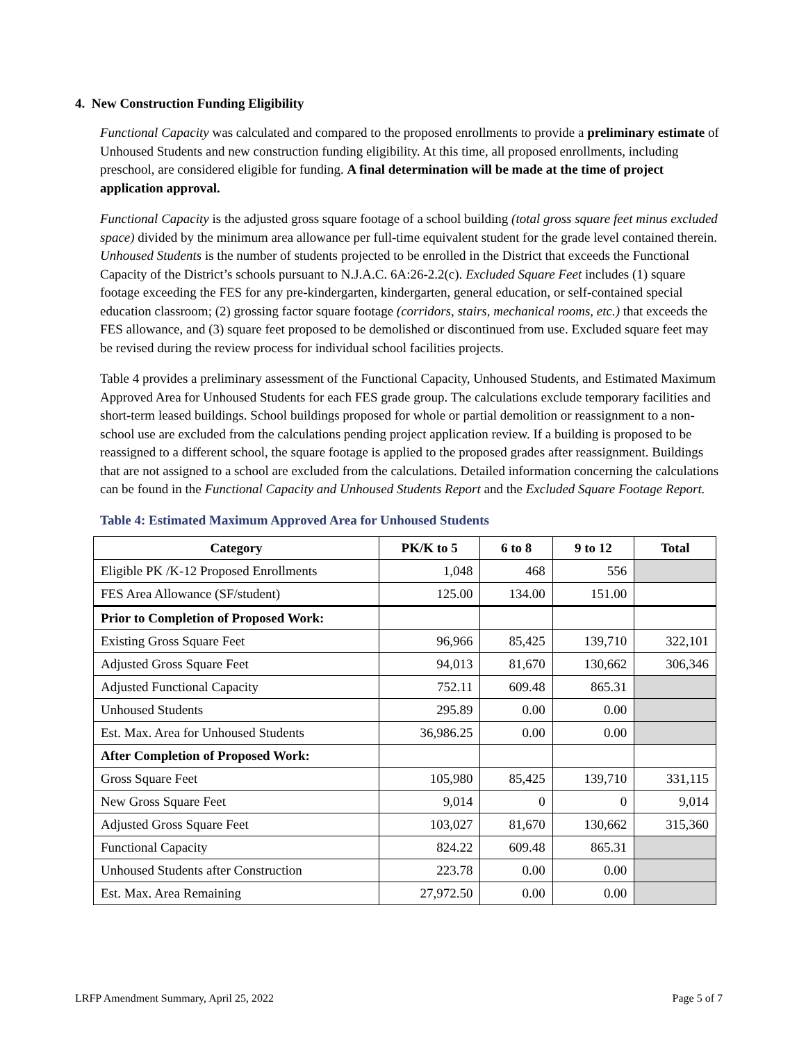4. New Construction Funding Eligibility
Functional Capacity was calculated and compared to the proposed enrollments to provide a preliminary estimate of Unhoused Students and new construction funding eligibility. At this time, all proposed enrollments, including preschool, are considered eligible for funding. A final determination will be made at the time of project application approval.
Functional Capacity is the adjusted gross square footage of a school building (total gross square feet minus excluded space) divided by the minimum area allowance per full-time equivalent student for the grade level contained therein. Unhoused Students is the number of students projected to be enrolled in the District that exceeds the Functional Capacity of the District’s schools pursuant to N.J.A.C. 6A:26-2.2(c). Excluded Square Feet includes (1) square footage exceeding the FES for any pre-kindergarten, kindergarten, general education, or self-contained special education classroom; (2) grossing factor square footage (corridors, stairs, mechanical rooms, etc.) that exceeds the FES allowance, and (3) square feet proposed to be demolished or discontinued from use. Excluded square feet may be revised during the review process for individual school facilities projects.
Table 4 provides a preliminary assessment of the Functional Capacity, Unhoused Students, and Estimated Maximum Approved Area for Unhoused Students for each FES grade group. The calculations exclude temporary facilities and short-term leased buildings. School buildings proposed for whole or partial demolition or reassignment to a non-school use are excluded from the calculations pending project application review. If a building is proposed to be reassigned to a different school, the square footage is applied to the proposed grades after reassignment. Buildings that are not assigned to a school are excluded from the calculations. Detailed information concerning the calculations can be found in the Functional Capacity and Unhoused Students Report and the Excluded Square Footage Report.
Table 4: Estimated Maximum Approved Area for Unhoused Students
| Category | PK/K to 5 | 6 to 8 | 9 to 12 | Total |
| --- | --- | --- | --- | --- |
| Eligible PK /K-12 Proposed Enrollments | 1,048 | 468 | 556 | |
| FES Area Allowance (SF/student) | 125.00 | 134.00 | 151.00 | |
| Prior to Completion of Proposed Work: | | | | |
| Existing Gross Square Feet | 96,966 | 85,425 | 139,710 | 322,101 |
| Adjusted Gross Square Feet | 94,013 | 81,670 | 130,662 | 306,346 |
| Adjusted Functional Capacity | 752.11 | 609.48 | 865.31 | |
| Unhoused Students | 295.89 | 0.00 | 0.00 | |
| Est. Max. Area for Unhoused Students | 36,986.25 | 0.00 | 0.00 | |
| After Completion of Proposed Work: | | | | |
| Gross Square Feet | 105,980 | 85,425 | 139,710 | 331,115 |
| New Gross Square Feet | 9,014 | 0 | 0 | 9,014 |
| Adjusted Gross Square Feet | 103,027 | 81,670 | 130,662 | 315,360 |
| Functional Capacity | 824.22 | 609.48 | 865.31 | |
| Unhoused Students after Construction | 223.78 | 0.00 | 0.00 | |
| Est. Max. Area Remaining | 27,972.50 | 0.00 | 0.00 | |
LRFP Amendment Summary, April 25, 2022 Page 5 of 7